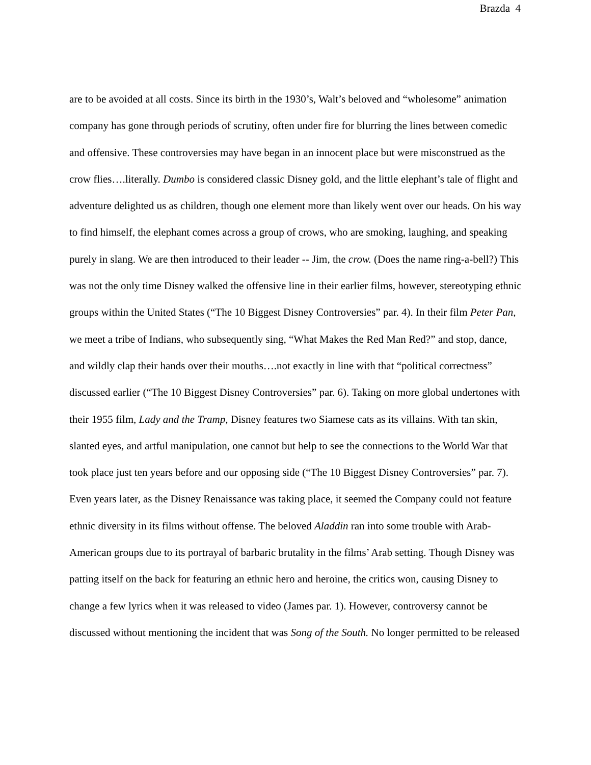Brazda 4
are to be avoided at all costs. Since its birth in the 1930’s, Walt’s beloved and “wholesome” animation company has gone through periods of scrutiny, often under fire for blurring the lines between comedic and offensive. These controversies may have began in an innocent place but were misconstrued as the crow flies….literally. Dumbo is considered classic Disney gold, and the little elephant’s tale of flight and adventure delighted us as children, though one element more than likely went over our heads. On his way to find himself, the elephant comes across a group of crows, who are smoking, laughing, and speaking purely in slang. We are then introduced to their leader -- Jim, the crow. (Does the name ring-a-bell?) This was not the only time Disney walked the offensive line in their earlier films, however, stereotyping ethnic groups within the United States (“The 10 Biggest Disney Controversies” par. 4). In their film Peter Pan, we meet a tribe of Indians, who subsequently sing, “What Makes the Red Man Red?” and stop, dance, and wildly clap their hands over their mouths….not exactly in line with that “political correctness” discussed earlier (“The 10 Biggest Disney Controversies” par. 6). Taking on more global undertones with their 1955 film, Lady and the Tramp, Disney features two Siamese cats as its villains. With tan skin, slanted eyes, and artful manipulation, one cannot but help to see the connections to the World War that took place just ten years before and our opposing side (“The 10 Biggest Disney Controversies” par. 7). Even years later, as the Disney Renaissance was taking place, it seemed the Company could not feature ethnic diversity in its films without offense. The beloved Aladdin ran into some trouble with Arab-American groups due to its portrayal of barbaric brutality in the films’ Arab setting. Though Disney was patting itself on the back for featuring an ethnic hero and heroine, the critics won, causing Disney to change a few lyrics when it was released to video (James par. 1). However, controversy cannot be discussed without mentioning the incident that was Song of the South. No longer permitted to be released